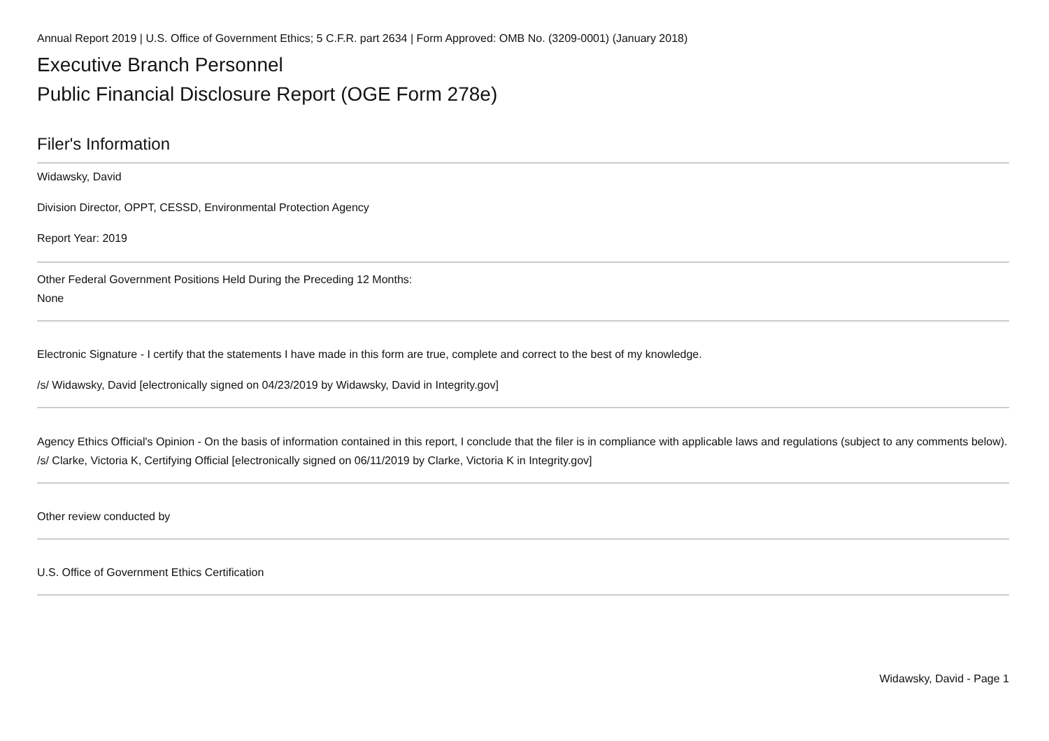Annual Report 2019 | U.S. Office of Government Ethics; 5 C.F.R. part 2634 | Form Approved: OMB No. (3209-0001) (January 2018)
Executive Branch Personnel
Public Financial Disclosure Report (OGE Form 278e)
Filer's Information
Widawsky, David
Division Director, OPPT, CESSD, Environmental Protection Agency
Report Year: 2019
Other Federal Government Positions Held During the Preceding 12 Months:
None
Electronic Signature - I certify that the statements I have made in this form are true, complete and correct to the best of my knowledge.
/s/ Widawsky, David [electronically signed on 04/23/2019 by Widawsky, David in Integrity.gov]
Agency Ethics Official's Opinion - On the basis of information contained in this report, I conclude that the filer is in compliance with applicable laws and regulations (subject to any comments below).
/s/ Clarke, Victoria K, Certifying Official [electronically signed on 06/11/2019 by Clarke, Victoria K in Integrity.gov]
Other review conducted by
U.S. Office of Government Ethics Certification
Widawsky, David - Page 1